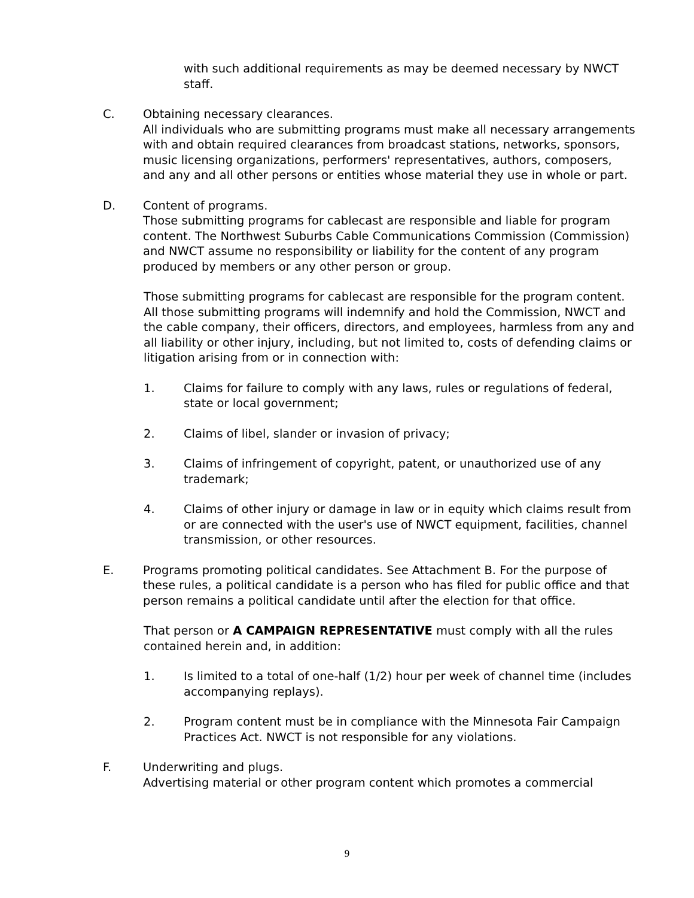with such additional requirements as may be deemed necessary by NWCT staff.
C. Obtaining necessary clearances.
All individuals who are submitting programs must make all necessary arrangements with and obtain required clearances from broadcast stations, networks, sponsors, music licensing organizations, performers' representatives, authors, composers, and any and all other persons or entities whose material they use in whole or part.
D. Content of programs.
Those submitting programs for cablecast are responsible and liable for program content. The Northwest Suburbs Cable Communications Commission (Commission) and NWCT assume no responsibility or liability for the content of any program produced by members or any other person or group.
Those submitting programs for cablecast are responsible for the program content. All those submitting programs will indemnify and hold the Commission, NWCT and the cable company, their officers, directors, and employees, harmless from any and all liability or other injury, including, but not limited to, costs of defending claims or litigation arising from or in connection with:
1. Claims for failure to comply with any laws, rules or regulations of federal, state or local government;
2. Claims of libel, slander or invasion of privacy;
3. Claims of infringement of copyright, patent, or unauthorized use of any trademark;
4. Claims of other injury or damage in law or in equity which claims result from or are connected with the user's use of NWCT equipment, facilities, channel transmission, or other resources.
E. Programs promoting political candidates. See Attachment B. For the purpose of these rules, a political candidate is a person who has filed for public office and that person remains a political candidate until after the election for that office.
That person or A CAMPAIGN REPRESENTATIVE must comply with all the rules contained herein and, in addition:
1. Is limited to a total of one-half (1/2) hour per week of channel time (includes accompanying replays).
2. Program content must be in compliance with the Minnesota Fair Campaign Practices Act. NWCT is not responsible for any violations.
F. Underwriting and plugs.
Advertising material or other program content which promotes a commercial
9